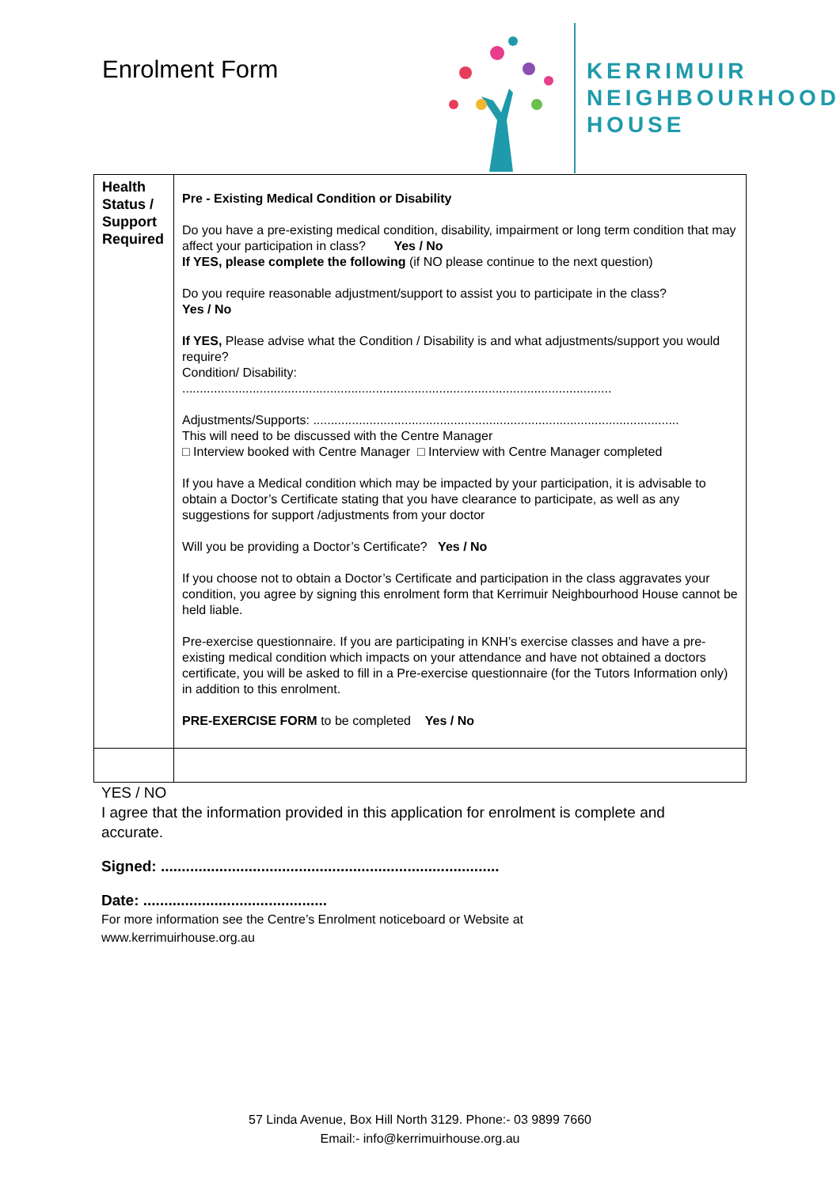Enrolment Form
KERRIMUIR
NEIGHBOURHOOD
HOUSE
| Health Status / Support Required | Pre - Existing Medical Condition or Disability Do you have a pre-existing medical condition, disability, impairment or long term condition that may affect your participation in class? Yes / No If YES, please complete the following (if NO please continue to the next question) Do you require reasonable adjustment/support to assist you to participate in the class? Yes / No If YES, Please advise what the Condition / Disability is and what adjustments/support you would require? Condition/ Disability: .......................................................................................................................... Adjustments/Supports: ........................................................................................................ This will need to be discussed with the Centre Manager □ Interview booked with Centre Manager □ Interview with Centre Manager completed If you have a Medical condition which may be impacted by your participation, it is advisable to obtain a Doctor’s Certificate stating that you have clearance to participate, as well as any suggestions for support /adjustments from your doctor Will you be providing a Doctor’s Certificate? Yes / No If you choose not to obtain a Doctor’s Certificate and participation in the class aggravates your condition, you agree by signing this enrolment form that Kerrimuir Neighbourhood House cannot be held liable. Pre-exercise questionnaire. If you are participating in KNH’s exercise classes and have a pre-existing medical condition which impacts on your attendance and have not obtained a doctors certificate, you will be asked to fill in a Pre-exercise questionnaire (for the Tutors Information only) in addition to this enrolment. PRE-EXERCISE FORM to be completed Yes / No |
YES / NO
I agree that the information provided in this application for enrolment is complete and accurate.
Signed: .................................................................................
Date: ............................................
For more information see the Centre’s Enrolment noticeboard or Website at
www.kerrimuirhouse.org.au
57 Linda Avenue, Box Hill North 3129. Phone:- 03 9899 7660
Email:- info@kerrimuirhouse.org.au